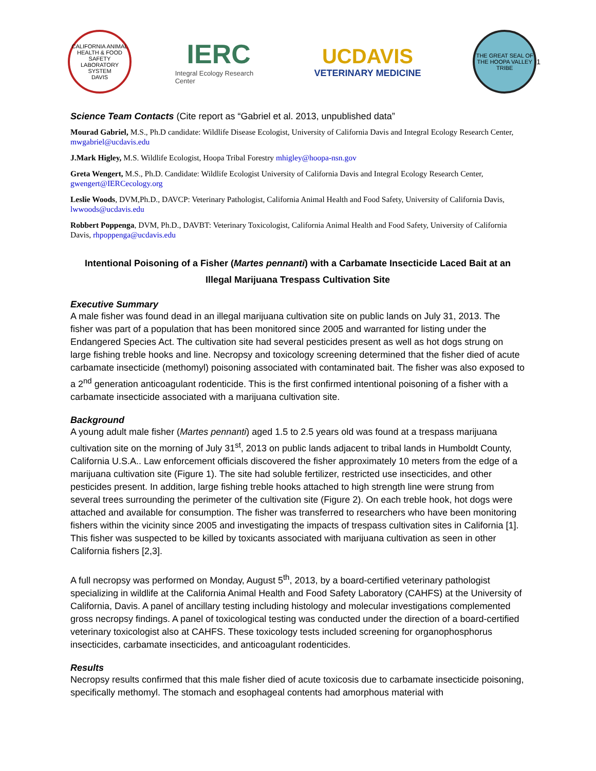CALIFORNIA ANIMAL HEALTH & FOOD SAFETY LABORATORY SYSTEM
DAVIS
IERC
Integral Ecology Research Center
UCDAVIS
VETERINARY MEDICINE
THE GREAT SEAL OF THE HOOPA VALLEY TRIBE
1
Science Team Contacts (Cite report as “Gabriel et al. 2013, unpublished data”
Mourad Gabriel, M.S., Ph.D candidate: Wildlife Disease Ecologist, University of California Davis and Integral Ecology Research Center, mwgabriel@ucdavis.edu
J.Mark Higley, M.S. Wildlife Ecologist, Hoopa Tribal Forestry mhigley@hoopa-nsn.gov
Greta Wengert, M.S., Ph.D. Candidate: Wildlife Ecologist University of California Davis and Integral Ecology Research Center, gwengert@IERCecology.org
Leslie Woods, DVM,Ph.D., DAVCP: Veterinary Pathologist, California Animal Health and Food Safety, University of California Davis, lwwoods@ucdavis.edu
Robbert Poppenga, DVM, Ph.D., DAVBT: Veterinary Toxicologist, California Animal Health and Food Safety, University of California Davis, rhpoppenga@ucdavis.edu
Intentional Poisoning of a Fisher (Martes pennanti) with a Carbamate Insecticide Laced Bait at an Illegal Marijuana Trespass Cultivation Site
Executive Summary
A male fisher was found dead in an illegal marijuana cultivation site on public lands on July 31, 2013. The fisher was part of a population that has been monitored since 2005 and warranted for listing under the Endangered Species Act. The cultivation site had several pesticides present as well as hot dogs strung on large fishing treble hooks and line. Necropsy and toxicology screening determined that the fisher died of acute carbamate insecticide (methomyl) poisoning associated with contaminated bait. The fisher was also exposed to a 2<sup>nd</sup> generation anticoagulant rodenticide. This is the first confirmed intentional poisoning of a fisher with a carbamate insecticide associated with a marijuana cultivation site.
Background
A young adult male fisher (Martes pennanti) aged 1.5 to 2.5 years old was found at a trespass marijuana cultivation site on the morning of July 31<sup>st</sup>, 2013 on public lands adjacent to tribal lands in Humboldt County, California U.S.A.. Law enforcement officials discovered the fisher approximately 10 meters from the edge of a marijuana cultivation site (Figure 1). The site had soluble fertilizer, restricted use insecticides, and other pesticides present. In addition, large fishing treble hooks attached to high strength line were strung from several trees surrounding the perimeter of the cultivation site (Figure 2). On each treble hook, hot dogs were attached and available for consumption. The fisher was transferred to researchers who have been monitoring fishers within the vicinity since 2005 and investigating the impacts of trespass cultivation sites in California [1]. This fisher was suspected to be killed by toxicants associated with marijuana cultivation as seen in other California fishers [2,3].
A full necropsy was performed on Monday, August 5<sup>th</sup>, 2013, by a board-certified veterinary pathologist specializing in wildlife at the California Animal Health and Food Safety Laboratory (CAHFS) at the University of California, Davis. A panel of ancillary testing including histology and molecular investigations complemented gross necropsy findings. A panel of toxicological testing was conducted under the direction of a board-certified veterinary toxicologist also at CAHFS. These toxicology tests included screening for organophosphorus insecticides, carbamate insecticides, and anticoagulant rodenticides.
Results
Necropsy results confirmed that this male fisher died of acute toxicosis due to carbamate insecticide poisoning, specifically methomyl. The stomach and esophageal contents had amorphous material with